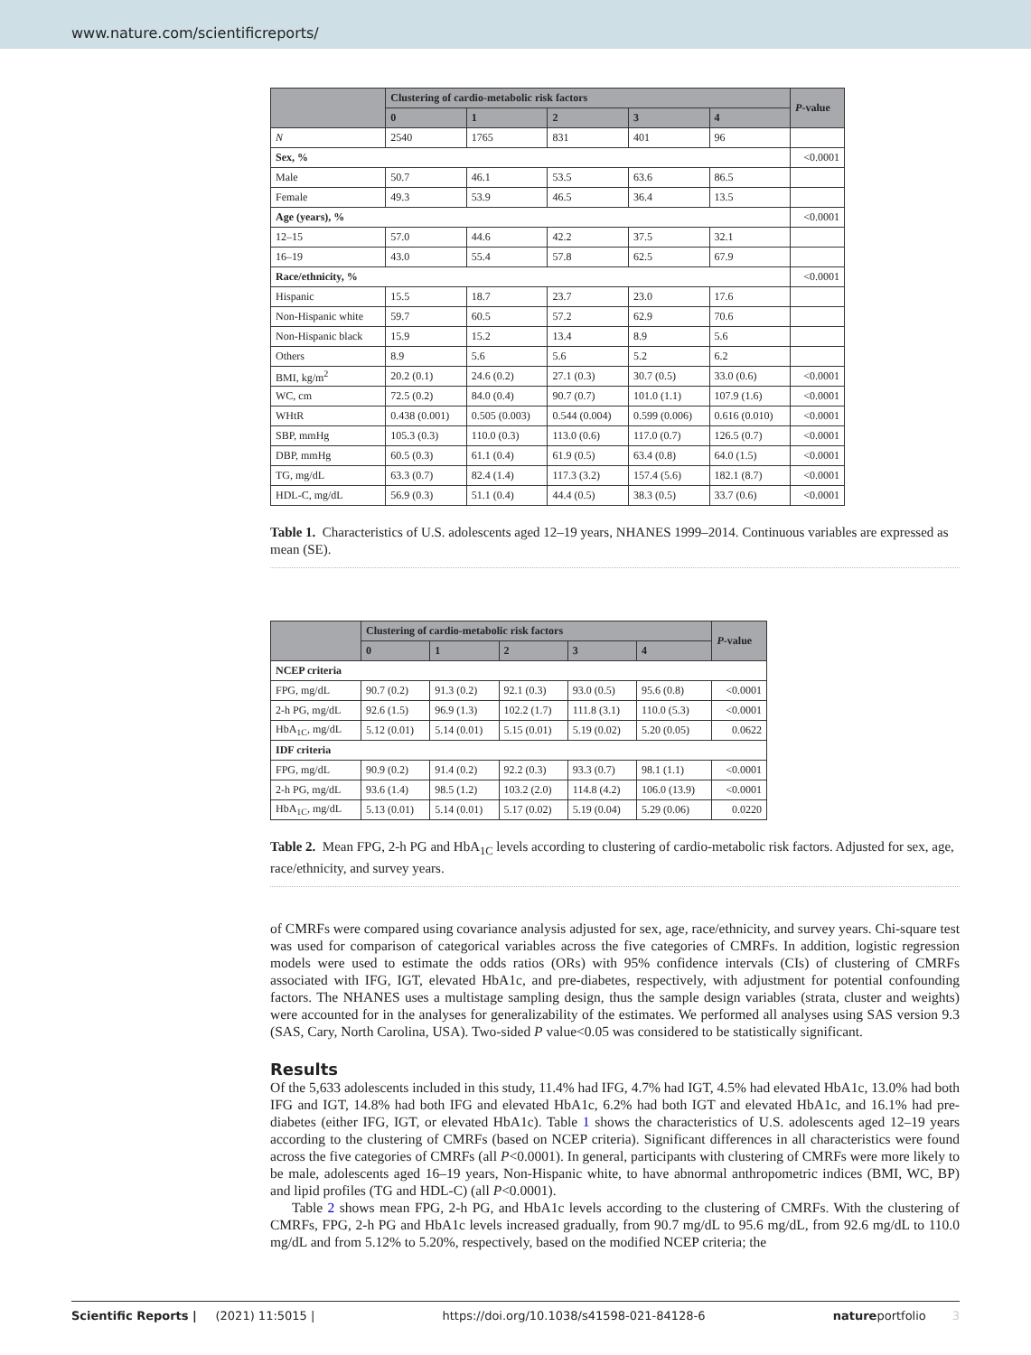www.nature.com/scientificreports/
| | Clustering of cardio-metabolic risk factors | | | | | P -value |
| --- | --- | --- | --- | --- | --- | --- |
| | 0 | 1 | 2 | 3 | 4 | |
| N | 2540 | 1765 | 831 | 401 | 96 | |
| Sex, % | | | | | | <0.0001 |
| Male | 50.7 | 46.1 | 53.5 | 63.6 | 86.5 | |
| Female | 49.3 | 53.9 | 46.5 | 36.4 | 13.5 | |
| Age (years), % | | | | | | <0.0001 |
| 12–15 | 57.0 | 44.6 | 42.2 | 37.5 | 32.1 | |
| 16–19 | 43.0 | 55.4 | 57.8 | 62.5 | 67.9 | |
| Race/ethnicity, % | | | | | | <0.0001 |
| Hispanic | 15.5 | 18.7 | 23.7 | 23.0 | 17.6 | |
| Non-Hispanic white | 59.7 | 60.5 | 57.2 | 62.9 | 70.6 | |
| Non-Hispanic black | 15.9 | 15.2 | 13.4 | 8.9 | 5.6 | |
| Others | 8.9 | 5.6 | 5.6 | 5.2 | 6.2 | |
| BMI, kg/m<sup>2</sup> | 20.2 (0.1) | 24.6 (0.2) | 27.1 (0.3) | 30.7 (0.5) | 33.0 (0.6) | <0.0001 |
| WC, cm | 72.5 (0.2) | 84.0 (0.4) | 90.7 (0.7) | 101.0 (1.1) | 107.9 (1.6) | <0.0001 |
| WHtR | 0.438 (0.001) | 0.505 (0.003) | 0.544 (0.004) | 0.599 (0.006) | 0.616 (0.010) | <0.0001 |
| SBP, mmHg | 105.3 (0.3) | 110.0 (0.3) | 113.0 (0.6) | 117.0 (0.7) | 126.5 (0.7) | <0.0001 |
| DBP, mmHg | 60.5 (0.3) | 61.1 (0.4) | 61.9 (0.5) | 63.4 (0.8) | 64.0 (1.5) | <0.0001 |
| TG, mg/dL | 63.3 (0.7) | 82.4 (1.4) | 117.3 (3.2) | 157.4 (5.6) | 182.1 (8.7) | <0.0001 |
| HDL-C, mg/dL | 56.9 (0.3) | 51.1 (0.4) | 44.4 (0.5) | 38.3 (0.5) | 33.7 (0.6) | <0.0001 |
Table 1. Characteristics of U.S. adolescents aged 12–19 years, NHANES 1999–2014. Continuous variables are expressed as mean (SE).
| | Clustering of cardio-metabolic risk factors | | | | | P -value |
| --- | --- | --- | --- | --- | --- | --- |
| | 0 | 1 | 2 | 3 | 4 | |
| NCEP criteria | | | | | | |
| FPG, mg/dL | 90.7 (0.2) | 91.3 (0.2) | 92.1 (0.3) | 93.0 (0.5) | 95.6 (0.8) | <0.0001 |
| 2-h PG, mg/dL | 92.6 (1.5) | 96.9 (1.3) | 102.2 (1.7) | 111.8 (3.1) | 110.0 (5.3) | <0.0001 |
| HbA<sub>1C</sub>, mg/dL | 5.12 (0.01) | 5.14 (0.01) | 5.15 (0.01) | 5.19 (0.02) | 5.20 (0.05) | 0.0622 |
| IDF criteria | | | | | | |
| FPG, mg/dL | 90.9 (0.2) | 91.4 (0.2) | 92.2 (0.3) | 93.3 (0.7) | 98.1 (1.1) | <0.0001 |
| 2-h PG, mg/dL | 93.6 (1.4) | 98.5 (1.2) | 103.2 (2.0) | 114.8 (4.2) | 106.0 (13.9) | <0.0001 |
| HbA<sub>1C</sub>, mg/dL | 5.13 (0.01) | 5.14 (0.01) | 5.17 (0.02) | 5.19 (0.04) | 5.29 (0.06) | 0.0220 |
Table 2. Mean FPG, 2-h PG and HbA<sub>1C</sub> levels according to clustering of cardio-metabolic risk factors. Adjusted for sex, age, race/ethnicity, and survey years.
of CMRFs were compared using covariance analysis adjusted for sex, age, race/ethnicity, and survey years. Chi-square test was used for comparison of categorical variables across the five categories of CMRFs. In addition, logistic regression models were used to estimate the odds ratios (ORs) with 95% confidence intervals (CIs) of clustering of CMRFs associated with IFG, IGT, elevated HbA1c, and pre-diabetes, respectively, with adjustment for potential confounding factors. The NHANES uses a multistage sampling design, thus the sample design variables (strata, cluster and weights) were accounted for in the analyses for generalizability of the estimates. We performed all analyses using SAS version 9.3 (SAS, Cary, North Carolina, USA). Two-sided P value<0.05 was considered to be statistically significant.
Results
Of the 5,633 adolescents included in this study, 11.4% had IFG, 4.7% had IGT, 4.5% had elevated HbA1c, 13.0% had both IFG and IGT, 14.8% had both IFG and elevated HbA1c, 6.2% had both IGT and elevated HbA1c, and 16.1% had pre-diabetes (either IFG, IGT, or elevated HbA1c). Table 1 shows the characteristics of U.S. adolescents aged 12–19 years according to the clustering of CMRFs (based on NCEP criteria). Significant differences in all characteristics were found across the five categories of CMRFs (all P<0.0001). In general, participants with clustering of CMRFs were more likely to be male, adolescents aged 16–19 years, Non-Hispanic white, to have abnormal anthropometric indices (BMI, WC, BP) and lipid profiles (TG and HDL-C) (all P<0.0001).
Table 2 shows mean FPG, 2-h PG, and HbA1c levels according to the clustering of CMRFs. With the clustering of CMRFs, FPG, 2-h PG and HbA1c levels increased gradually, from 90.7 mg/dL to 95.6 mg/dL, from 92.6 mg/dL to 110.0 mg/dL and from 5.12% to 5.20%, respectively, based on the modified NCEP criteria; the
Scientific Reports | (2021) 11:5015 | https://doi.org/10.1038/s41598-021-84128-6 natureportfolio 3